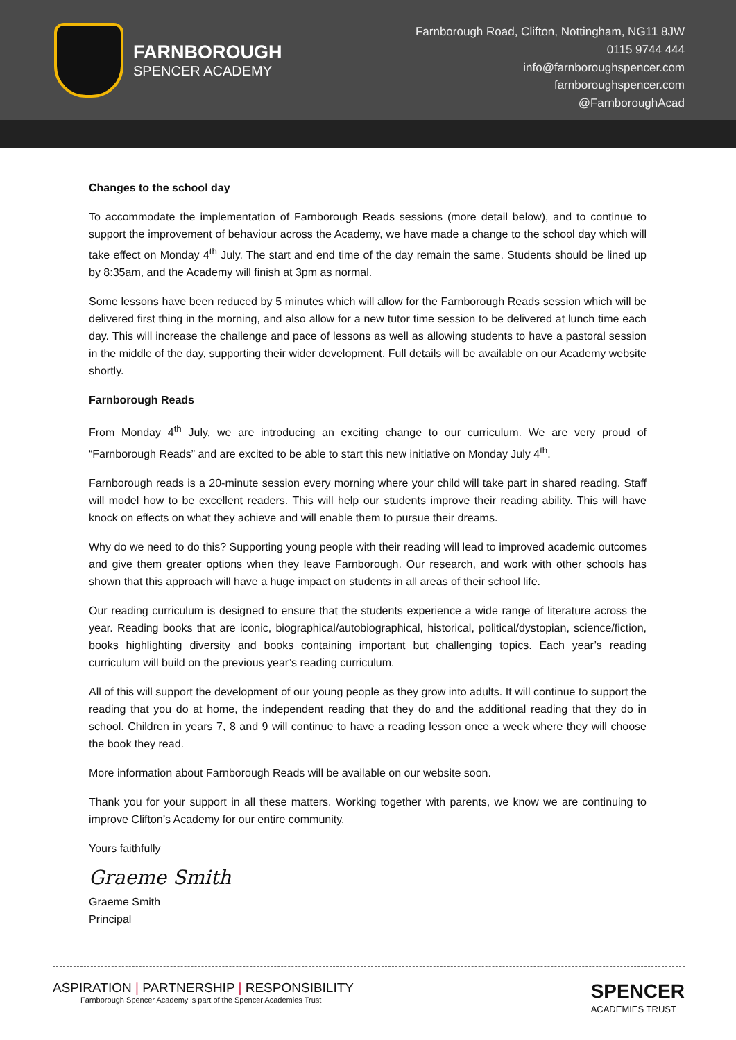FARNBOROUGH
SPENCER ACADEMY
Farnborough Road, Clifton, Nottingham, NG11 8JW
0115 9744 444
info@farnboroughspencer.com
farnboroughspencer.com
@FarnboroughAcad
Changes to the school day
To accommodate the implementation of Farnborough Reads sessions (more detail below), and to continue to support the improvement of behaviour across the Academy, we have made a change to the school day which will take effect on Monday 4<sup>th</sup> July. The start and end time of the day remain the same. Students should be lined up by 8:35am, and the Academy will finish at 3pm as normal.
Some lessons have been reduced by 5 minutes which will allow for the Farnborough Reads session which will be delivered first thing in the morning, and also allow for a new tutor time session to be delivered at lunch time each day. This will increase the challenge and pace of lessons as well as allowing students to have a pastoral session in the middle of the day, supporting their wider development. Full details will be available on our Academy website shortly.
Farnborough Reads
From Monday 4<sup>th</sup> July, we are introducing an exciting change to our curriculum. We are very proud of “Farnborough Reads” and are excited to be able to start this new initiative on Monday July 4<sup>th</sup>.
Farnborough reads is a 20-minute session every morning where your child will take part in shared reading. Staff will model how to be excellent readers. This will help our students improve their reading ability. This will have knock on effects on what they achieve and will enable them to pursue their dreams.
Why do we need to do this? Supporting young people with their reading will lead to improved academic outcomes and give them greater options when they leave Farnborough. Our research, and work with other schools has shown that this approach will have a huge impact on students in all areas of their school life.
Our reading curriculum is designed to ensure that the students experience a wide range of literature across the year. Reading books that are iconic, biographical/autobiographical, historical, political/dystopian, science/fiction, books highlighting diversity and books containing important but challenging topics. Each year’s reading curriculum will build on the previous year’s reading curriculum.
All of this will support the development of our young people as they grow into adults. It will continue to support the reading that you do at home, the independent reading that they do and the additional reading that they do in school. Children in years 7, 8 and 9 will continue to have a reading lesson once a week where they will choose the book they read.
More information about Farnborough Reads will be available on our website soon.
Thank you for your support in all these matters. Working together with parents, we know we are continuing to improve Clifton’s Academy for our entire community.
Yours faithfully
Graeme Smith
Graeme Smith
Principal
ASPIRATION | PARTNERSHIP | RESPONSIBILITY
Farnborough Spencer Academy is part of the Spencer Academies Trust
SPENCER
ACADEMIES TRUST